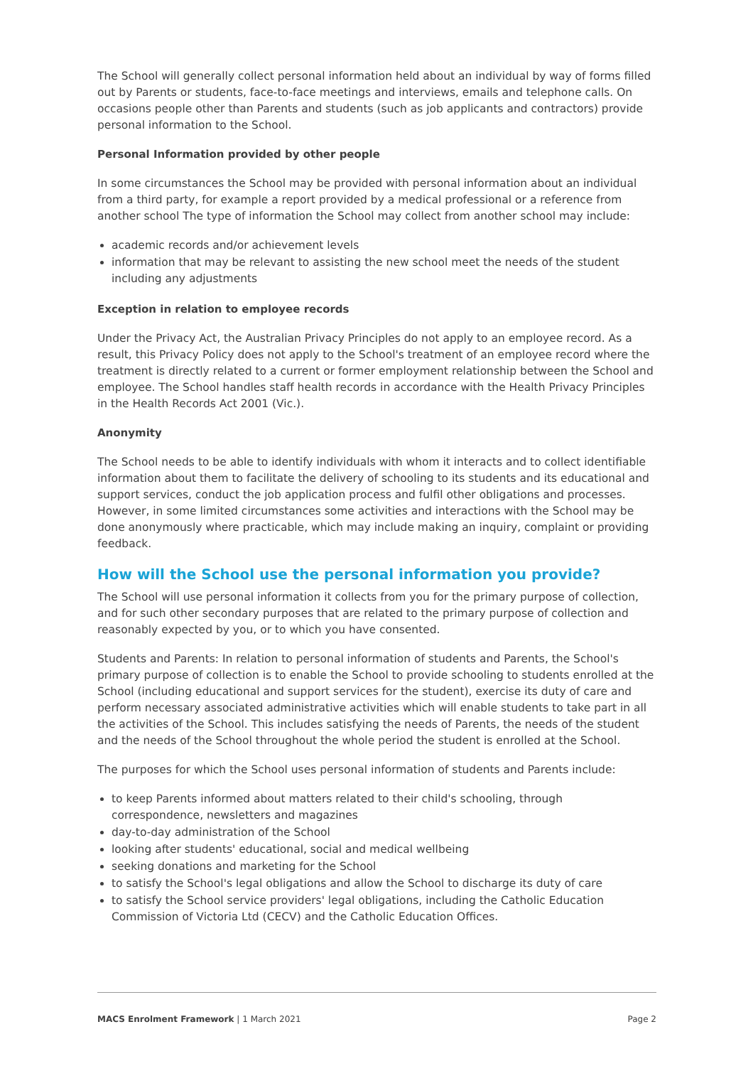The School will generally collect personal information held about an individual by way of forms filled out by Parents or students, face-to-face meetings and interviews, emails and telephone calls. On occasions people other than Parents and students (such as job applicants and contractors) provide personal information to the School.
Personal Information provided by other people
In some circumstances the School may be provided with personal information about an individual from a third party, for example a report provided by a medical professional or a reference from another school The type of information the School may collect from another school may include:
academic records and/or achievement levels
information that may be relevant to assisting the new school meet the needs of the student including any adjustments
Exception in relation to employee records
Under the Privacy Act, the Australian Privacy Principles do not apply to an employee record. As a result, this Privacy Policy does not apply to the School's treatment of an employee record where the treatment is directly related to a current or former employment relationship between the School and employee. The School handles staff health records in accordance with the Health Privacy Principles in the Health Records Act 2001 (Vic.).
Anonymity
The School needs to be able to identify individuals with whom it interacts and to collect identifiable information about them to facilitate the delivery of schooling to its students and its educational and support services, conduct the job application process and fulfil other obligations and processes. However, in some limited circumstances some activities and interactions with the School may be done anonymously where practicable, which may include making an inquiry, complaint or providing feedback.
How will the School use the personal information you provide?
The School will use personal information it collects from you for the primary purpose of collection, and for such other secondary purposes that are related to the primary purpose of collection and reasonably expected by you, or to which you have consented.
Students and Parents: In relation to personal information of students and Parents, the School's primary purpose of collection is to enable the School to provide schooling to students enrolled at the School (including educational and support services for the student), exercise its duty of care and perform necessary associated administrative activities which will enable students to take part in all the activities of the School. This includes satisfying the needs of Parents, the needs of the student and the needs of the School throughout the whole period the student is enrolled at the School.
The purposes for which the School uses personal information of students and Parents include:
to keep Parents informed about matters related to their child's schooling, through correspondence, newsletters and magazines
day-to-day administration of the School
looking after students' educational, social and medical wellbeing
seeking donations and marketing for the School
to satisfy the School's legal obligations and allow the School to discharge its duty of care
to satisfy the School service providers' legal obligations, including the Catholic Education Commission of Victoria Ltd (CECV) and the Catholic Education Offices.
MACS Enrolment Framework | 1 March 2021 Page 2